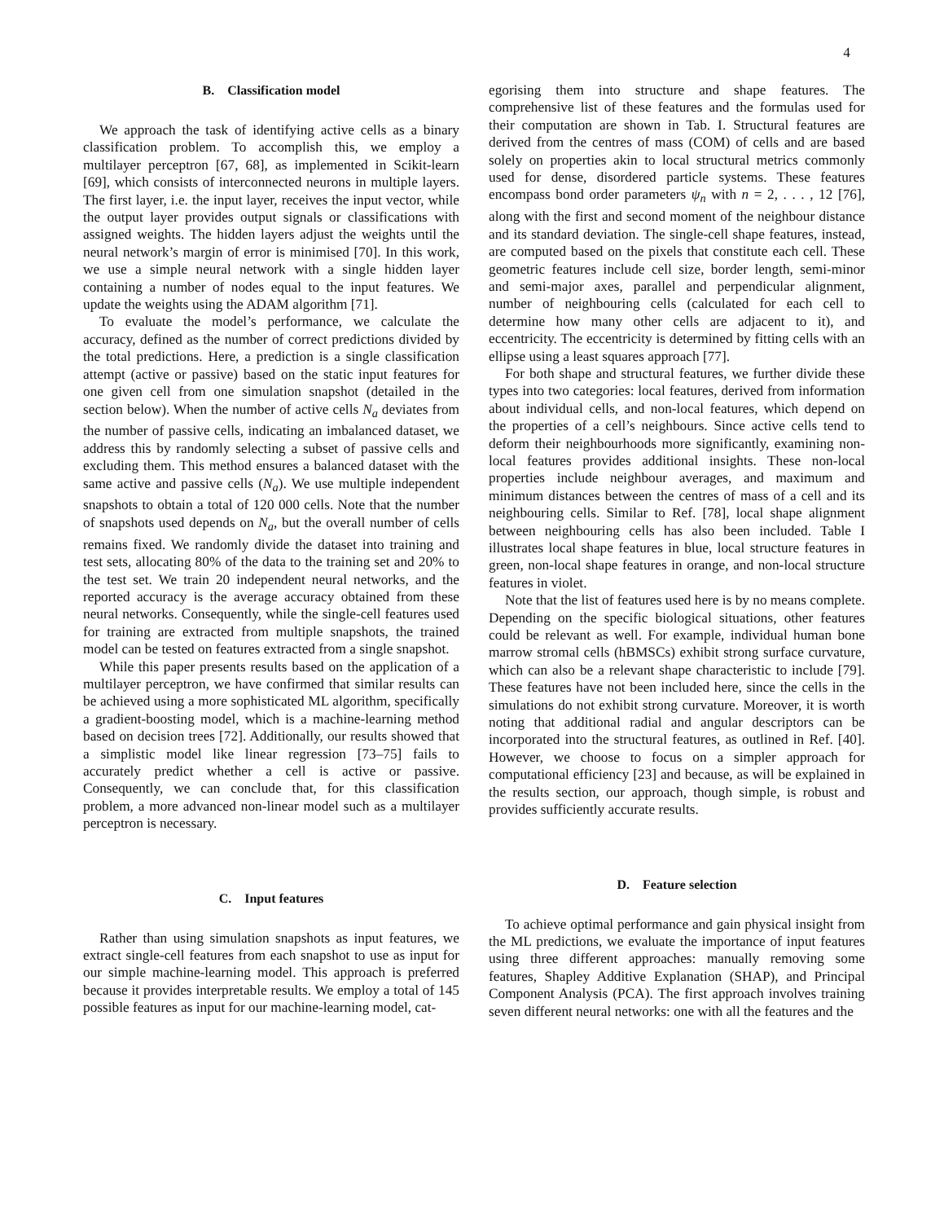4
B. Classification model
We approach the task of identifying active cells as a binary classification problem. To accomplish this, we employ a multilayer perceptron [67, 68], as implemented in Scikit-learn [69], which consists of interconnected neurons in multiple layers. The first layer, i.e. the input layer, receives the input vector, while the output layer provides output signals or classifications with assigned weights. The hidden layers adjust the weights until the neural network’s margin of error is minimised [70]. In this work, we use a simple neural network with a single hidden layer containing a number of nodes equal to the input features. We update the weights using the ADAM algorithm [71].
To evaluate the model’s performance, we calculate the accuracy, defined as the number of correct predictions divided by the total predictions. Here, a prediction is a single classification attempt (active or passive) based on the static input features for one given cell from one simulation snapshot (detailed in the section below). When the number of active cells N<sub>a</sub> deviates from the number of passive cells, indicating an imbalanced dataset, we address this by randomly selecting a subset of passive cells and excluding them. This method ensures a balanced dataset with the same active and passive cells (N<sub>a</sub>). We use multiple independent snapshots to obtain a total of 120 000 cells. Note that the number of snapshots used depends on N<sub>a</sub>, but the overall number of cells remains fixed. We randomly divide the dataset into training and test sets, allocating 80% of the data to the training set and 20% to the test set. We train 20 independent neural networks, and the reported accuracy is the average accuracy obtained from these neural networks. Consequently, while the single-cell features used for training are extracted from multiple snapshots, the trained model can be tested on features extracted from a single snapshot.
While this paper presents results based on the application of a multilayer perceptron, we have confirmed that similar results can be achieved using a more sophisticated ML algorithm, specifically a gradient-boosting model, which is a machine-learning method based on decision trees [72]. Additionally, our results showed that a simplistic model like linear regression [73–75] fails to accurately predict whether a cell is active or passive. Consequently, we can conclude that, for this classification problem, a more advanced non-linear model such as a multilayer perceptron is necessary.
C. Input features
Rather than using simulation snapshots as input features, we extract single-cell features from each snapshot to use as input for our simple machine-learning model. This approach is preferred because it provides interpretable results. We employ a total of 145 possible features as input for our machine-learning model, cat-
egorising them into structure and shape features. The comprehensive list of these features and the formulas used for their computation are shown in Tab. I. Structural features are derived from the centres of mass (COM) of cells and are based solely on properties akin to local structural metrics commonly used for dense, disordered particle systems. These features encompass bond order parameters ψ<sub>n</sub> with n = 2, . . . , 12 [76], along with the first and second moment of the neighbour distance and its standard deviation. The single-cell shape features, instead, are computed based on the pixels that constitute each cell. These geometric features include cell size, border length, semi-minor and semi-major axes, parallel and perpendicular alignment, number of neighbouring cells (calculated for each cell to determine how many other cells are adjacent to it), and eccentricity. The eccentricity is determined by fitting cells with an ellipse using a least squares approach [77].
For both shape and structural features, we further divide these types into two categories: local features, derived from information about individual cells, and non-local features, which depend on the properties of a cell’s neighbours. Since active cells tend to deform their neighbourhoods more significantly, examining non-local features provides additional insights. These non-local properties include neighbour averages, and maximum and minimum distances between the centres of mass of a cell and its neighbouring cells. Similar to Ref. [78], local shape alignment between neighbouring cells has also been included. Table I illustrates local shape features in blue, local structure features in green, non-local shape features in orange, and non-local structure features in violet.
Note that the list of features used here is by no means complete. Depending on the specific biological situations, other features could be relevant as well. For example, individual human bone marrow stromal cells (hBMSCs) exhibit strong surface curvature, which can also be a relevant shape characteristic to include [79]. These features have not been included here, since the cells in the simulations do not exhibit strong curvature. Moreover, it is worth noting that additional radial and angular descriptors can be incorporated into the structural features, as outlined in Ref. [40]. However, we choose to focus on a simpler approach for computational efficiency [23] and because, as will be explained in the results section, our approach, though simple, is robust and provides sufficiently accurate results.
D. Feature selection
To achieve optimal performance and gain physical insight from the ML predictions, we evaluate the importance of input features using three different approaches: manually removing some features, Shapley Additive Explanation (SHAP), and Principal Component Analysis (PCA). The first approach involves training seven different neural networks: one with all the features and the